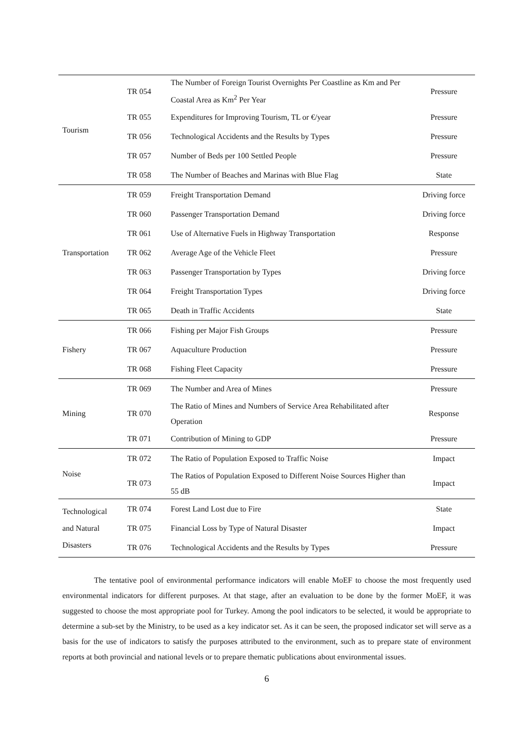| Tourism | TR 054 | The Number of Foreign Tourist Overnights Per Coastline as Km and Per Coastal Area as Km<sup>2</sup> Per Year | Pressure |
| | TR 055 | Expenditures for Improving Tourism, TL or €/year | Pressure |
| | TR 056 | Technological Accidents and the Results by Types | Pressure |
| | TR 057 | Number of Beds per 100 Settled People | Pressure |
| | TR 058 | The Number of Beaches and Marinas with Blue Flag | State |
| Transportation | TR 059 | Freight Transportation Demand | Driving force |
| | TR 060 | Passenger Transportation Demand | Driving force |
| | TR 061 | Use of Alternative Fuels in Highway Transportation | Response |
| | TR 062 | Average Age of the Vehicle Fleet | Pressure |
| | TR 063 | Passenger Transportation by Types | Driving force |
| | TR 064 | Freight Transportation Types | Driving force |
| | TR 065 | Death in Traffic Accidents | State |
| Fishery | TR 066 | Fishing per Major Fish Groups | Pressure |
| | TR 067 | Aquaculture Production | Pressure |
| | TR 068 | Fishing Fleet Capacity | Pressure |
| Mining | TR 069 | The Number and Area of Mines | Pressure |
| | TR 070 | The Ratio of Mines and Numbers of Service Area Rehabilitated after Operation | Response |
| | TR 071 | Contribution of Mining to GDP | Pressure |
| Noise | TR 072 | The Ratio of Population Exposed to Traffic Noise | Impact |
| | TR 073 | The Ratios of Population Exposed to Different Noise Sources Higher than 55 dB | Impact |
| Technological and Natural Disasters | TR 074 | Forest Land Lost due to Fire | State |
| | TR 075 | Financial Loss by Type of Natural Disaster | Impact |
| | TR 076 | Technological Accidents and the Results by Types | Pressure |
The tentative pool of environmental performance indicators will enable MoEF to choose the most frequently used environmental indicators for different purposes. At that stage, after an evaluation to be done by the former MoEF, it was suggested to choose the most appropriate pool for Turkey. Among the pool indicators to be selected, it would be appropriate to determine a sub-set by the Ministry, to be used as a key indicator set. As it can be seen, the proposed indicator set will serve as a basis for the use of indicators to satisfy the purposes attributed to the environment, such as to prepare state of environment reports at both provincial and national levels or to prepare thematic publications about environmental issues.
6